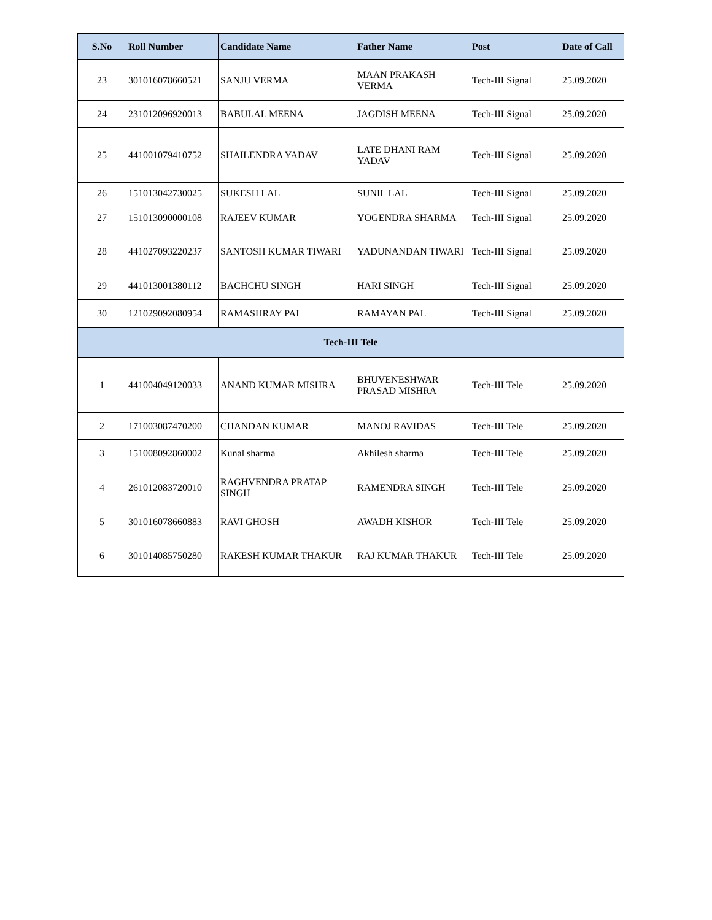| S.No | Roll Number | Candidate Name | Father Name | Post | Date of Call |
| --- | --- | --- | --- | --- | --- |
| 23 | 301016078660521 | SANJU VERMA | MAAN PRAKASH VERMA | Tech-III Signal | 25.09.2020 |
| 24 | 231012096920013 | BABULAL MEENA | JAGDISH MEENA | Tech-III Signal | 25.09.2020 |
| 25 | 441001079410752 | SHAILENDRA YADAV | LATE DHANI RAM YADAV | Tech-III Signal | 25.09.2020 |
| 26 | 151013042730025 | SUKESH LAL | SUNIL LAL | Tech-III Signal | 25.09.2020 |
| 27 | 151013090000108 | RAJEEV KUMAR | YOGENDRA SHARMA | Tech-III Signal | 25.09.2020 |
| 28 | 441027093220237 | SANTOSH KUMAR TIWARI | YADUNANDAN TIWARI | Tech-III Signal | 25.09.2020 |
| 29 | 441013001380112 | BACHCHU SINGH | HARI SINGH | Tech-III Signal | 25.09.2020 |
| 30 | 121029092080954 | RAMASHRAY PAL | RAMAYAN PAL | Tech-III Signal | 25.09.2020 |
| Tech-III Tele | | | | | |
| 1 | 441004049120033 | ANAND KUMAR MISHRA | BHUVENESHWAR PRASAD MISHRA | Tech-III Tele | 25.09.2020 |
| 2 | 171003087470200 | CHANDAN KUMAR | MANOJ RAVIDAS | Tech-III Tele | 25.09.2020 |
| 3 | 151008092860002 | Kunal sharma | Akhilesh sharma | Tech-III Tele | 25.09.2020 |
| 4 | 261012083720010 | RAGHVENDRA PRATAP SINGH | RAMENDRA SINGH | Tech-III Tele | 25.09.2020 |
| 5 | 301016078660883 | RAVI GHOSH | AWADH KISHOR | Tech-III Tele | 25.09.2020 |
| 6 | 301014085750280 | RAKESH KUMAR THAKUR | RAJ KUMAR THAKUR | Tech-III Tele | 25.09.2020 |